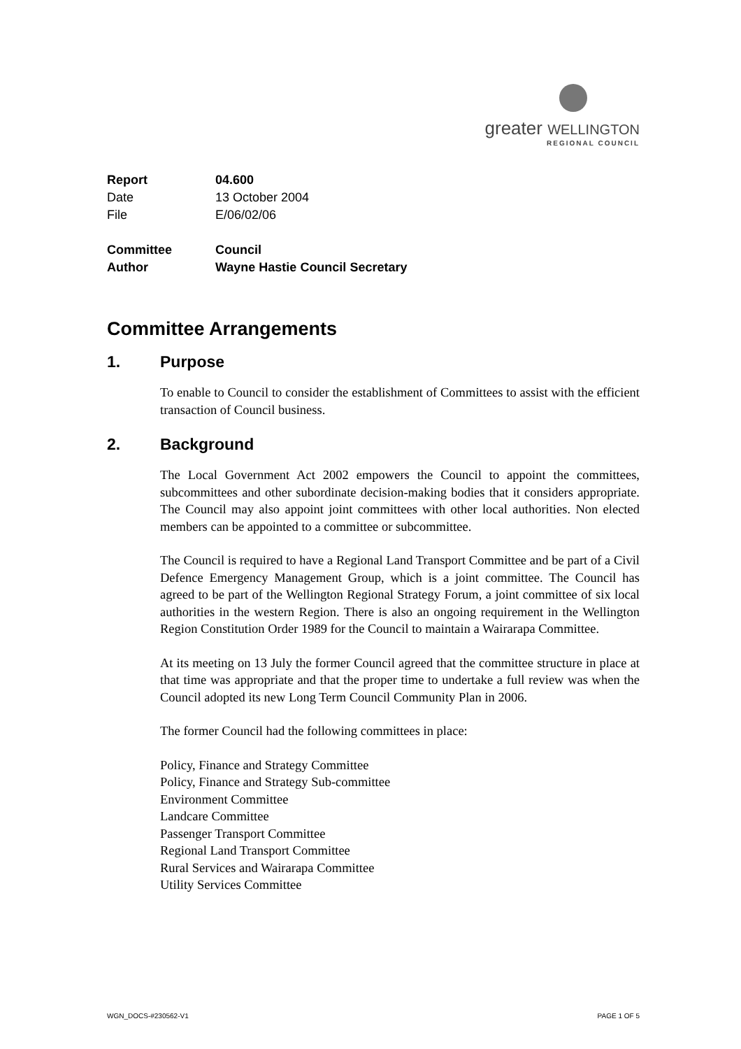greater WELLINGTON
REGIONAL COUNCIL
| Report | 04.600 |
| Date | 13 October 2004 |
| File | E/06/02/06 |
| Committee | Council |
| Author | Wayne Hastie Council Secretary |
Committee Arrangements
1. Purpose
To enable to Council to consider the establishment of Committees to assist with the efficient transaction of Council business.
2. Background
The Local Government Act 2002 empowers the Council to appoint the committees, subcommittees and other subordinate decision-making bodies that it considers appropriate. The Council may also appoint joint committees with other local authorities. Non elected members can be appointed to a committee or subcommittee.
The Council is required to have a Regional Land Transport Committee and be part of a Civil Defence Emergency Management Group, which is a joint committee. The Council has agreed to be part of the Wellington Regional Strategy Forum, a joint committee of six local authorities in the western Region. There is also an ongoing requirement in the Wellington Region Constitution Order 1989 for the Council to maintain a Wairarapa Committee.
At its meeting on 13 July the former Council agreed that the committee structure in place at that time was appropriate and that the proper time to undertake a full review was when the Council adopted its new Long Term Council Community Plan in 2006.
The former Council had the following committees in place:
Policy, Finance and Strategy Committee
Policy, Finance and Strategy Sub-committee
Environment Committee
Landcare Committee
Passenger Transport Committee
Regional Land Transport Committee
Rural Services and Wairarapa Committee
Utility Services Committee
WGN_DOCS-#230562-V1 PAGE 1 OF 5